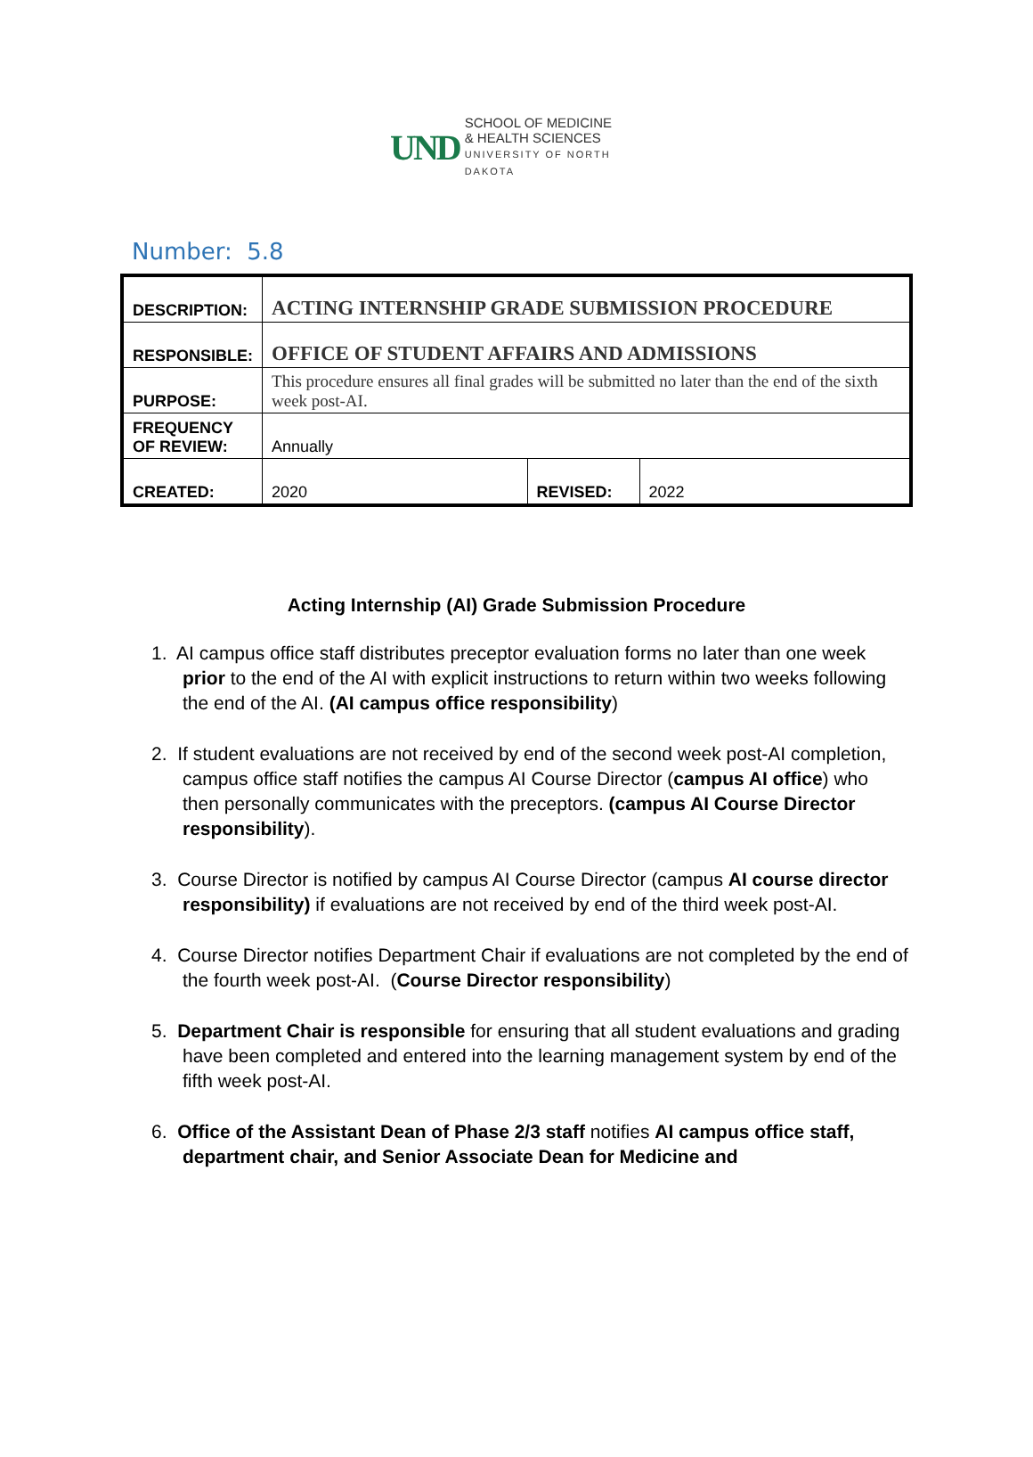UND
SCHOOL OF MEDICINE
& HEALTH SCIENCES
UNIVERSITY OF NORTH DAKOTA
Number: 5.8
| DESCRIPTION: | ACTING INTERNSHIP GRADE SUBMISSION PROCEDURE | | |
| RESPONSIBLE: | OFFICE OF STUDENT AFFAIRS AND ADMISSIONS | | |
| PURPOSE: | This procedure ensures all final grades will be submitted no later than the end of the sixth week post-AI. | | |
| FREQUENCY OF REVIEW: | Annually | | |
| CREATED: | 2020 | REVISED: | 2022 |
Acting Internship (AI) Grade Submission Procedure
1. AI campus office staff distributes preceptor evaluation forms no later than one week prior to the end of the AI with explicit instructions to return within two weeks following the end of the AI. (AI campus office responsibility)
2. If student evaluations are not received by end of the second week post-AI completion, campus office staff notifies the campus AI Course Director (campus AI office) who then personally communicates with the preceptors. (campus AI Course Director responsibility).
3. Course Director is notified by campus AI Course Director (campus AI course director responsibility) if evaluations are not received by end of the third week post-AI.
4. Course Director notifies Department Chair if evaluations are not completed by the end of the fourth week post-AI. (Course Director responsibility)
5. Department Chair is responsible for ensuring that all student evaluations and grading have been completed and entered into the learning management system by end of the fifth week post-AI.
6. Office of the Assistant Dean of Phase 2/3 staff notifies AI campus office staff, department chair, and Senior Associate Dean for Medicine and